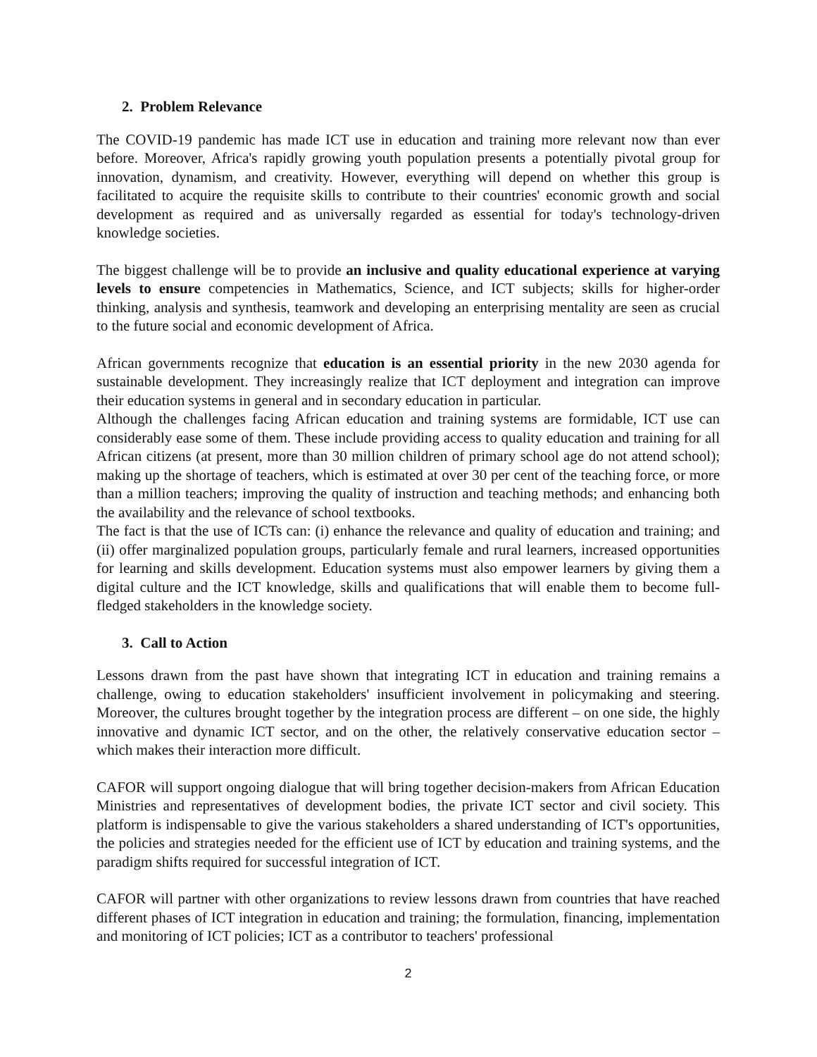2. Problem Relevance
The COVID-19 pandemic has made ICT use in education and training more relevant now than ever before. Moreover, Africa's rapidly growing youth population presents a potentially pivotal group for innovation, dynamism, and creativity. However, everything will depend on whether this group is facilitated to acquire the requisite skills to contribute to their countries' economic growth and social development as required and as universally regarded as essential for today's technology-driven knowledge societies.
The biggest challenge will be to provide an inclusive and quality educational experience at varying levels to ensure competencies in Mathematics, Science, and ICT subjects; skills for higher-order thinking, analysis and synthesis, teamwork and developing an enterprising mentality are seen as crucial to the future social and economic development of Africa.
African governments recognize that education is an essential priority in the new 2030 agenda for sustainable development. They increasingly realize that ICT deployment and integration can improve their education systems in general and in secondary education in particular.
Although the challenges facing African education and training systems are formidable, ICT use can considerably ease some of them. These include providing access to quality education and training for all African citizens (at present, more than 30 million children of primary school age do not attend school); making up the shortage of teachers, which is estimated at over 30 per cent of the teaching force, or more than a million teachers; improving the quality of instruction and teaching methods; and enhancing both the availability and the relevance of school textbooks.
The fact is that the use of ICTs can: (i) enhance the relevance and quality of education and training; and (ii) offer marginalized population groups, particularly female and rural learners, increased opportunities for learning and skills development. Education systems must also empower learners by giving them a digital culture and the ICT knowledge, skills and qualifications that will enable them to become full-fledged stakeholders in the knowledge society.
3. Call to Action
Lessons drawn from the past have shown that integrating ICT in education and training remains a challenge, owing to education stakeholders' insufficient involvement in policymaking and steering. Moreover, the cultures brought together by the integration process are different – on one side, the highly innovative and dynamic ICT sector, and on the other, the relatively conservative education sector – which makes their interaction more difficult.
CAFOR will support ongoing dialogue that will bring together decision-makers from African Education Ministries and representatives of development bodies, the private ICT sector and civil society. This platform is indispensable to give the various stakeholders a shared understanding of ICT's opportunities, the policies and strategies needed for the efficient use of ICT by education and training systems, and the paradigm shifts required for successful integration of ICT.
CAFOR will partner with other organizations to review lessons drawn from countries that have reached different phases of ICT integration in education and training; the formulation, financing, implementation and monitoring of ICT policies; ICT as a contributor to teachers' professional
2